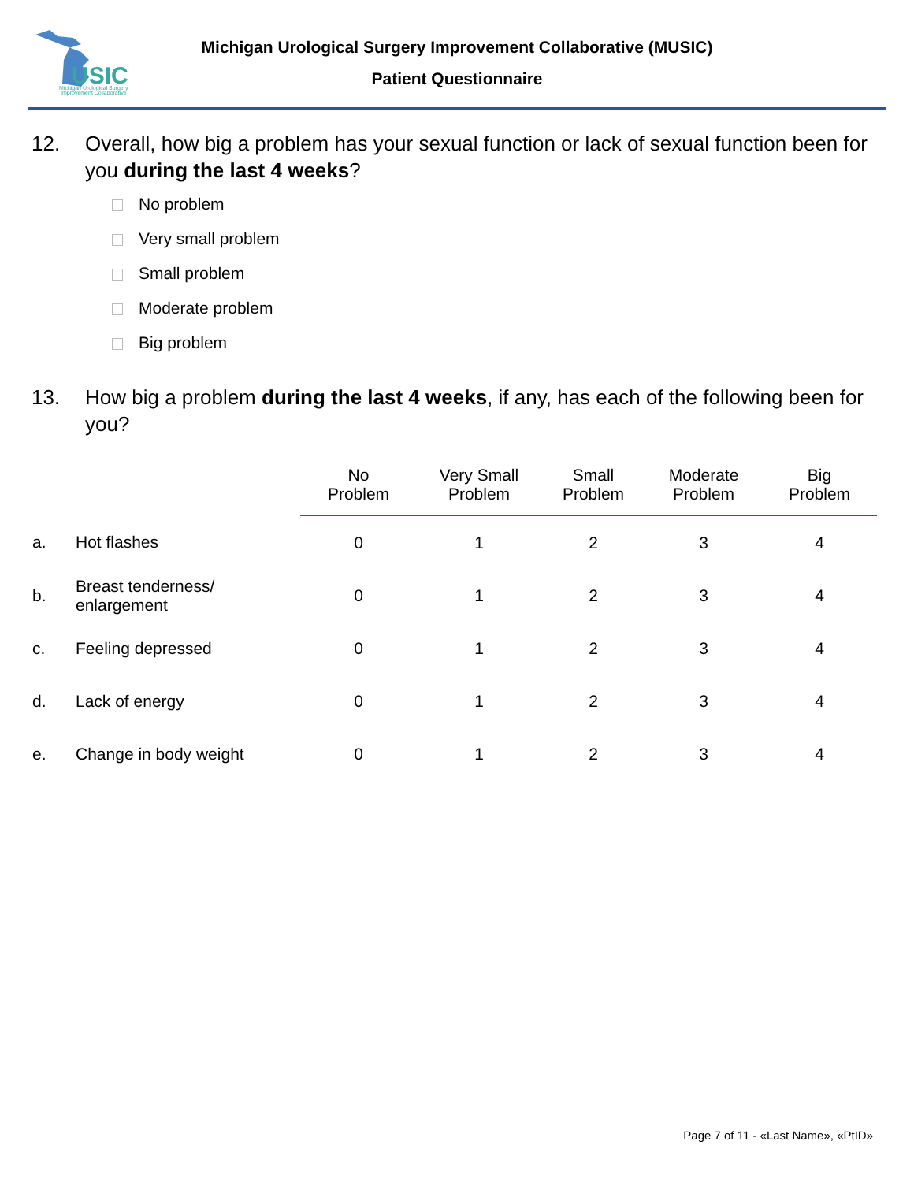USIC
Michigan Urological Surgery
Improvement Collaborative
Michigan Urological Surgery Improvement Collaborative (MUSIC)
Patient Questionnaire
12. Overall, how big a problem has your sexual function or lack of sexual function been for you during the last 4 weeks?
No problem
Very small problem
Small problem
Moderate problem
Big problem
13. How big a problem during the last 4 weeks, if any, has each of the following been for you?
| | | No Problem | Very Small Problem | Small Problem | Moderate Problem | Big Problem |
| a. | Hot flashes | 0 | 1 | 2 | 3 | 4 |
| b. | Breast tenderness/ enlargement | 0 | 1 | 2 | 3 | 4 |
| c. | Feeling depressed | 0 | 1 | 2 | 3 | 4 |
| d. | Lack of energy | 0 | 1 | 2 | 3 | 4 |
| e. | Change in body weight | 0 | 1 | 2 | 3 | 4 |
Page 7 of 11 - «Last Name», «PtID»